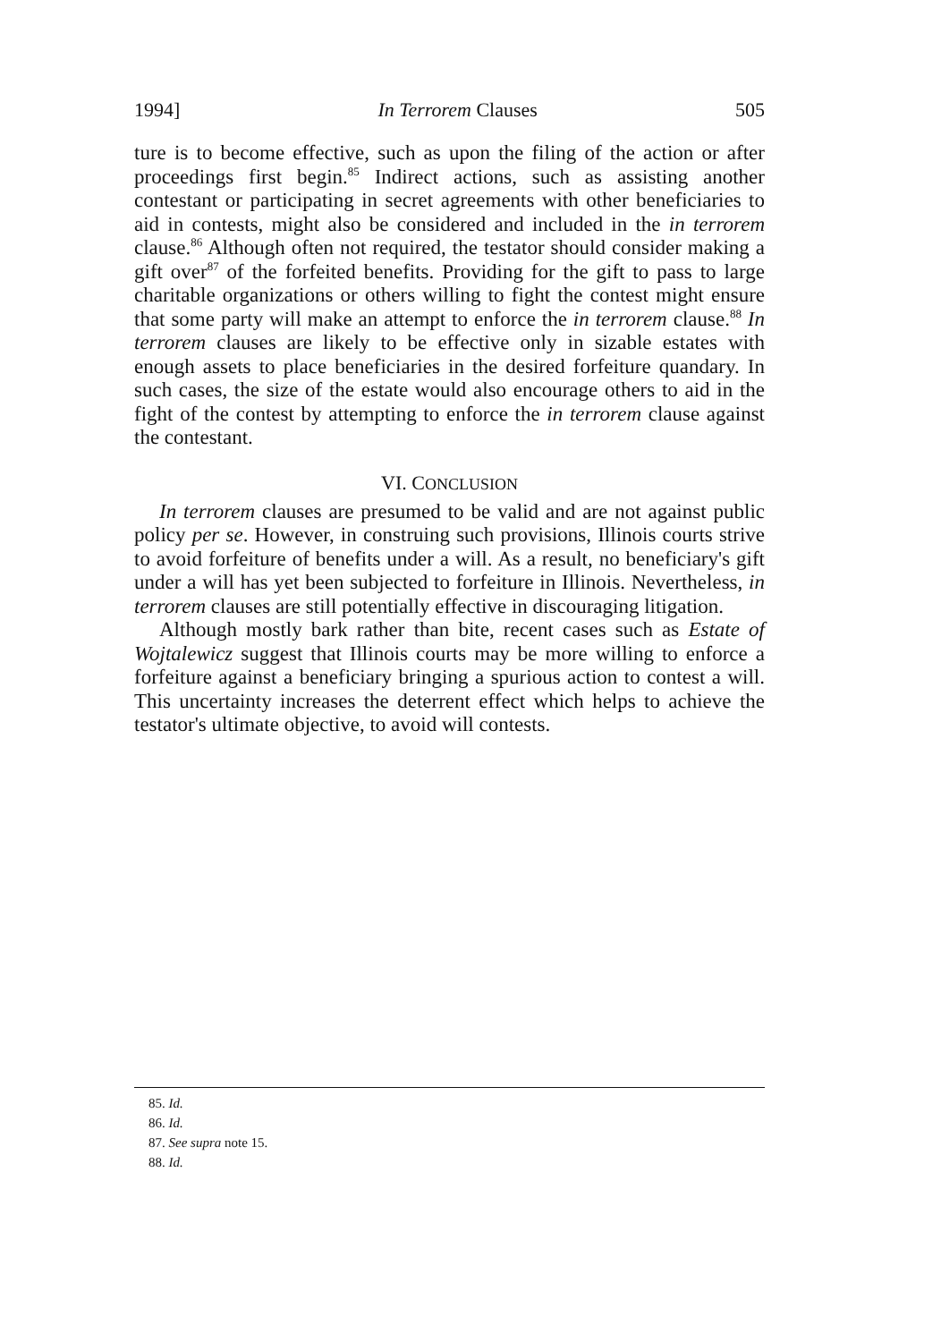1994] In Terrorem Clauses 505
ture is to become effective, such as upon the filing of the action or after proceedings first begin.<sup>85</sup> Indirect actions, such as assisting another contestant or participating in secret agreements with other beneficiaries to aid in contests, might also be considered and included in the in terrorem clause.<sup>86</sup> Although often not required, the testator should consider making a gift over<sup>87</sup> of the forfeited benefits. Providing for the gift to pass to large charitable organizations or others willing to fight the contest might ensure that some party will make an attempt to enforce the in terrorem clause.<sup>88</sup> In terrorem clauses are likely to be effective only in sizable estates with enough assets to place beneficiaries in the desired forfeiture quandary. In such cases, the size of the estate would also encourage others to aid in the fight of the contest by attempting to enforce the in terrorem clause against the contestant.
VI. CONCLUSION
In terrorem clauses are presumed to be valid and are not against public policy per se. However, in construing such provisions, Illinois courts strive to avoid forfeiture of benefits under a will. As a result, no beneficiary's gift under a will has yet been subjected to forfeiture in Illinois. Nevertheless, in terrorem clauses are still potentially effective in discouraging litigation.
Although mostly bark rather than bite, recent cases such as Estate of Wojtalewicz suggest that Illinois courts may be more willing to enforce a forfeiture against a beneficiary bringing a spurious action to contest a will. This uncertainty increases the deterrent effect which helps to achieve the testator's ultimate objective, to avoid will contests.
85. Id.
86. Id.
87. See supra note 15.
88. Id.